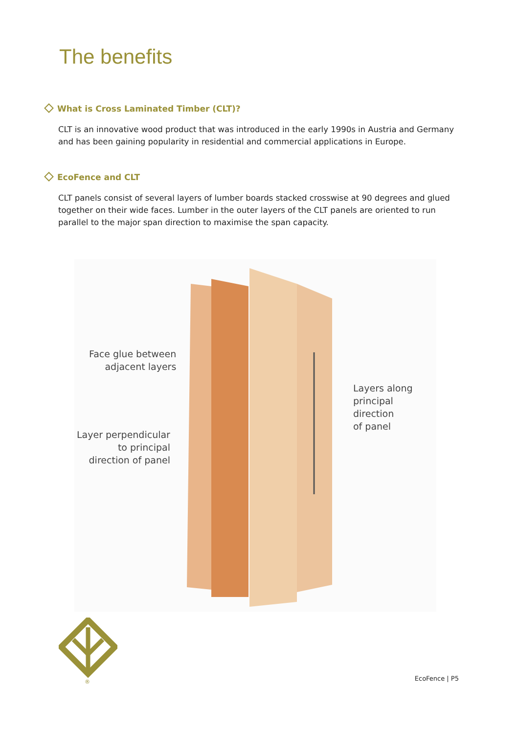The benefits
What is Cross Laminated Timber (CLT)?
CLT is an innovative wood product that was introduced in the early 1990s in Austria and Germany and has been gaining popularity in residential and commercial applications in Europe.
EcoFence and CLT
CLT panels consist of several layers of lumber boards stacked crosswise at 90 degrees and glued together on their wide faces. Lumber in the outer layers of the CLT panels are oriented to run parallel to the major span direction to maximise the span capacity.
Face glue between
adjacent layers
Layer perpendicular
to principal
direction of panel
Layers along
principal direction
of panel
®
EcoFence | P5